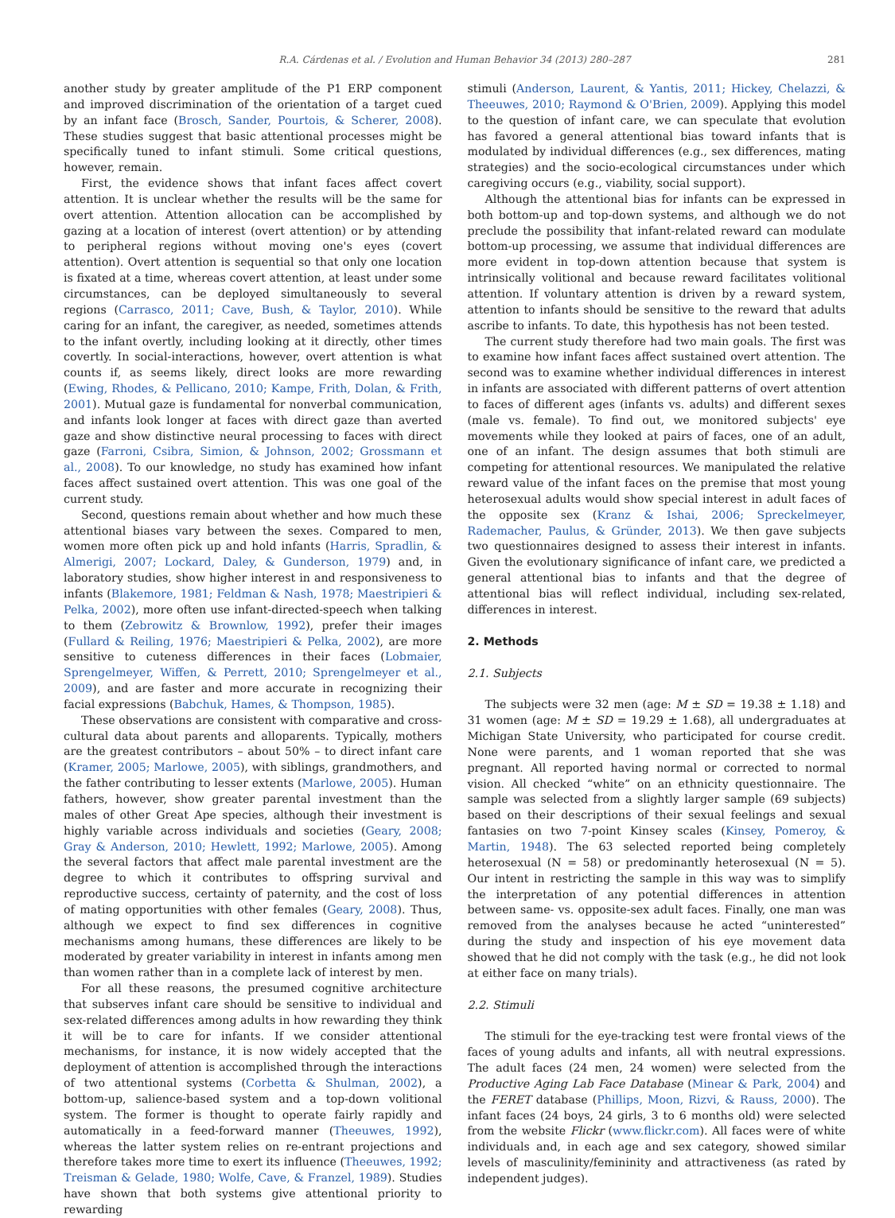R.A. Cárdenas et al. / Evolution and Human Behavior 34 (2013) 280–287 281
another study by greater amplitude of the P1 ERP component and improved discrimination of the orientation of a target cued by an infant face (Brosch, Sander, Pourtois, & Scherer, 2008). These studies suggest that basic attentional processes might be specifically tuned to infant stimuli. Some critical questions, however, remain.
First, the evidence shows that infant faces affect covert attention. It is unclear whether the results will be the same for overt attention. Attention allocation can be accomplished by gazing at a location of interest (overt attention) or by attending to peripheral regions without moving one's eyes (covert attention). Overt attention is sequential so that only one location is fixated at a time, whereas covert attention, at least under some circumstances, can be deployed simultaneously to several regions (Carrasco, 2011; Cave, Bush, & Taylor, 2010). While caring for an infant, the caregiver, as needed, sometimes attends to the infant overtly, including looking at it directly, other times covertly. In social-interactions, however, overt attention is what counts if, as seems likely, direct looks are more rewarding (Ewing, Rhodes, & Pellicano, 2010; Kampe, Frith, Dolan, & Frith, 2001). Mutual gaze is fundamental for nonverbal communication, and infants look longer at faces with direct gaze than averted gaze and show distinctive neural processing to faces with direct gaze (Farroni, Csibra, Simion, & Johnson, 2002; Grossmann et al., 2008). To our knowledge, no study has examined how infant faces affect sustained overt attention. This was one goal of the current study.
Second, questions remain about whether and how much these attentional biases vary between the sexes. Compared to men, women more often pick up and hold infants (Harris, Spradlin, & Almerigi, 2007; Lockard, Daley, & Gunderson, 1979) and, in laboratory studies, show higher interest in and responsiveness to infants (Blakemore, 1981; Feldman & Nash, 1978; Maestripieri & Pelka, 2002), more often use infant-directed-speech when talking to them (Zebrowitz & Brownlow, 1992), prefer their images (Fullard & Reiling, 1976; Maestripieri & Pelka, 2002), are more sensitive to cuteness differences in their faces (Lobmaier, Sprengelmeyer, Wiffen, & Perrett, 2010; Sprengelmeyer et al., 2009), and are faster and more accurate in recognizing their facial expressions (Babchuk, Hames, & Thompson, 1985).
These observations are consistent with comparative and cross-cultural data about parents and alloparents. Typically, mothers are the greatest contributors – about 50% – to direct infant care (Kramer, 2005; Marlowe, 2005), with siblings, grandmothers, and the father contributing to lesser extents (Marlowe, 2005). Human fathers, however, show greater parental investment than the males of other Great Ape species, although their investment is highly variable across individuals and societies (Geary, 2008; Gray & Anderson, 2010; Hewlett, 1992; Marlowe, 2005). Among the several factors that affect male parental investment are the degree to which it contributes to offspring survival and reproductive success, certainty of paternity, and the cost of loss of mating opportunities with other females (Geary, 2008). Thus, although we expect to find sex differences in cognitive mechanisms among humans, these differences are likely to be moderated by greater variability in interest in infants among men than women rather than in a complete lack of interest by men.
For all these reasons, the presumed cognitive architecture that subserves infant care should be sensitive to individual and sex-related differences among adults in how rewarding they think it will be to care for infants. If we consider attentional mechanisms, for instance, it is now widely accepted that the deployment of attention is accomplished through the interactions of two attentional systems (Corbetta & Shulman, 2002), a bottom-up, salience-based system and a top-down volitional system. The former is thought to operate fairly rapidly and automatically in a feed-forward manner (Theeuwes, 1992), whereas the latter system relies on re-entrant projections and therefore takes more time to exert its influence (Theeuwes, 1992; Treisman & Gelade, 1980; Wolfe, Cave, & Franzel, 1989). Studies have shown that both systems give attentional priority to rewarding
stimuli (Anderson, Laurent, & Yantis, 2011; Hickey, Chelazzi, & Theeuwes, 2010; Raymond & O'Brien, 2009). Applying this model to the question of infant care, we can speculate that evolution has favored a general attentional bias toward infants that is modulated by individual differences (e.g., sex differences, mating strategies) and the socio-ecological circumstances under which caregiving occurs (e.g., viability, social support).
Although the attentional bias for infants can be expressed in both bottom-up and top-down systems, and although we do not preclude the possibility that infant-related reward can modulate bottom-up processing, we assume that individual differences are more evident in top-down attention because that system is intrinsically volitional and because reward facilitates volitional attention. If voluntary attention is driven by a reward system, attention to infants should be sensitive to the reward that adults ascribe to infants. To date, this hypothesis has not been tested.
The current study therefore had two main goals. The first was to examine how infant faces affect sustained overt attention. The second was to examine whether individual differences in interest in infants are associated with different patterns of overt attention to faces of different ages (infants vs. adults) and different sexes (male vs. female). To find out, we monitored subjects' eye movements while they looked at pairs of faces, one of an adult, one of an infant. The design assumes that both stimuli are competing for attentional resources. We manipulated the relative reward value of the infant faces on the premise that most young heterosexual adults would show special interest in adult faces of the opposite sex (Kranz & Ishai, 2006; Spreckelmeyer, Rademacher, Paulus, & Gründer, 2013). We then gave subjects two questionnaires designed to assess their interest in infants. Given the evolutionary significance of infant care, we predicted a general attentional bias to infants and that the degree of attentional bias will reflect individual, including sex-related, differences in interest.
2. Methods
2.1. Subjects
The subjects were 32 men (age: M ± SD = 19.38 ± 1.18) and 31 women (age: M ± SD = 19.29 ± 1.68), all undergraduates at Michigan State University, who participated for course credit. None were parents, and 1 woman reported that she was pregnant. All reported having normal or corrected to normal vision. All checked “white” on an ethnicity questionnaire. The sample was selected from a slightly larger sample (69 subjects) based on their descriptions of their sexual feelings and sexual fantasies on two 7-point Kinsey scales (Kinsey, Pomeroy, & Martin, 1948). The 63 selected reported being completely heterosexual (N = 58) or predominantly heterosexual (N = 5). Our intent in restricting the sample in this way was to simplify the interpretation of any potential differences in attention between same- vs. opposite-sex adult faces. Finally, one man was removed from the analyses because he acted “uninterested” during the study and inspection of his eye movement data showed that he did not comply with the task (e.g., he did not look at either face on many trials).
2.2. Stimuli
The stimuli for the eye-tracking test were frontal views of the faces of young adults and infants, all with neutral expressions. The adult faces (24 men, 24 women) were selected from the Productive Aging Lab Face Database (Minear & Park, 2004) and the FERET database (Phillips, Moon, Rizvi, & Rauss, 2000). The infant faces (24 boys, 24 girls, 3 to 6 months old) were selected from the website Flickr (www.flickr.com). All faces were of white individuals and, in each age and sex category, showed similar levels of masculinity/femininity and attractiveness (as rated by independent judges).